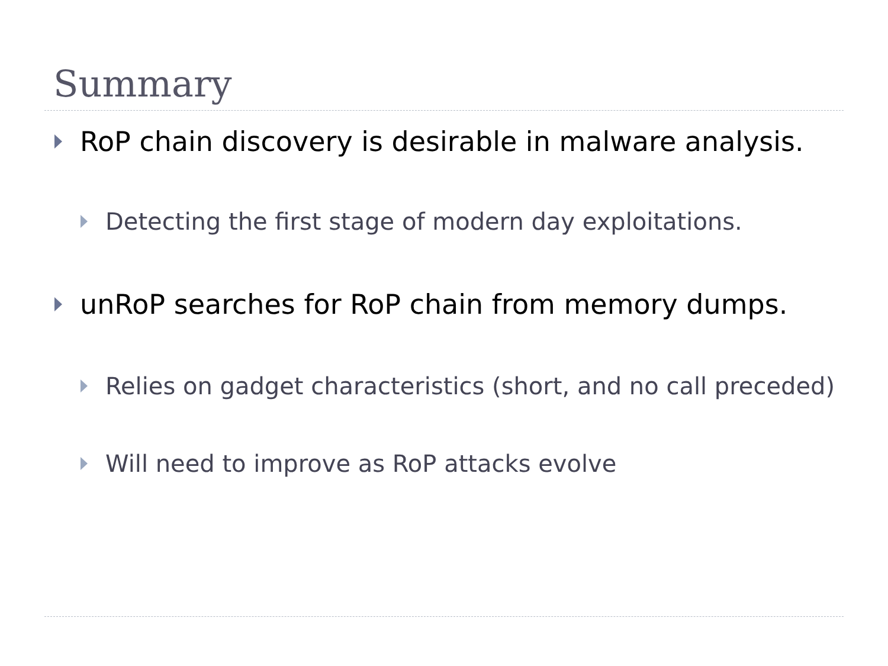Summary
RoP chain discovery is desirable in malware analysis.
Detecting the first stage of modern day exploitations.
unRoP searches for RoP chain from memory dumps.
Relies on gadget characteristics (short, and no call preceded)
Will need to improve as RoP attacks evolve